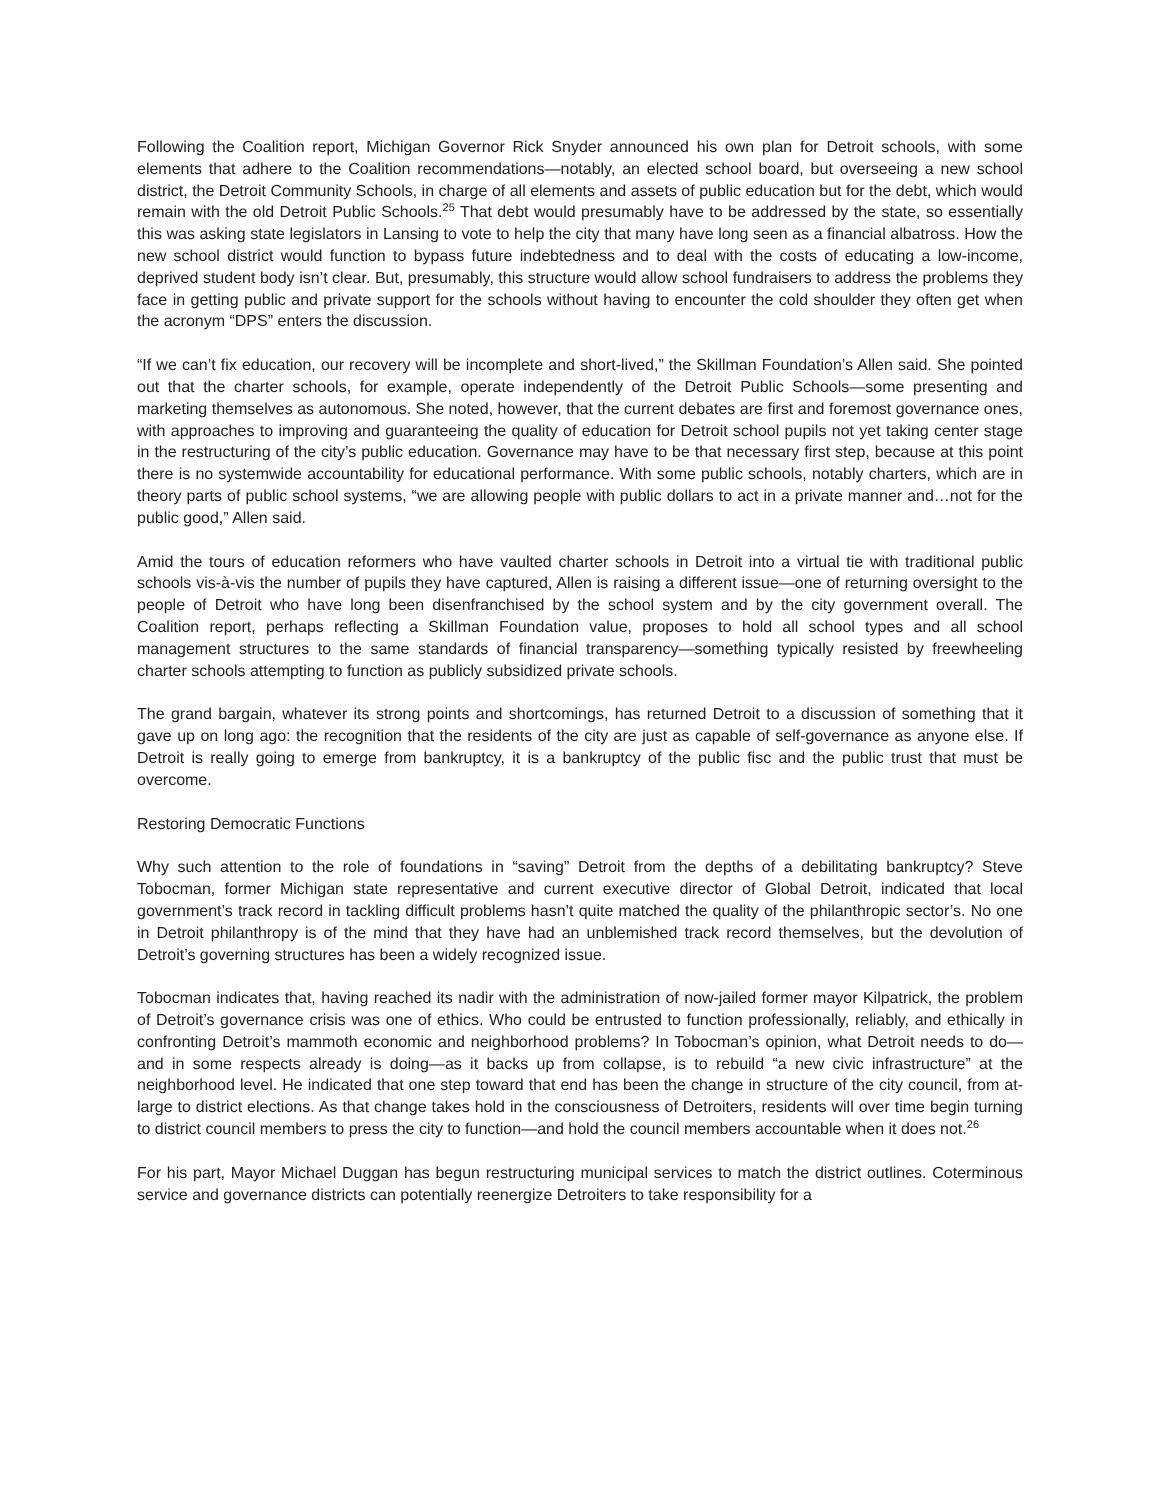Following the Coalition report, Michigan Governor Rick Snyder announced his own plan for Detroit schools, with some elements that adhere to the Coalition recommendations—notably, an elected school board, but overseeing a new school district, the Detroit Community Schools, in charge of all elements and assets of public education but for the debt, which would remain with the old Detroit Public Schools.<sup>25</sup> That debt would presumably have to be addressed by the state, so essentially this was asking state legislators in Lansing to vote to help the city that many have long seen as a financial albatross. How the new school district would function to bypass future indebtedness and to deal with the costs of educating a low-income, deprived student body isn’t clear. But, presumably, this structure would allow school fundraisers to address the problems they face in getting public and private support for the schools without having to encounter the cold shoulder they often get when the acronym “DPS” enters the discussion.
“If we can’t fix education, our recovery will be incomplete and short-lived,” the Skillman Foundation’s Allen said. She pointed out that the charter schools, for example, operate independently of the Detroit Public Schools—some presenting and marketing themselves as autonomous. She noted, however, that the current debates are first and foremost governance ones, with approaches to improving and guaranteeing the quality of education for Detroit school pupils not yet taking center stage in the restructuring of the city’s public education. Governance may have to be that necessary first step, because at this point there is no systemwide accountability for educational performance. With some public schools, notably charters, which are in theory parts of public school systems, “we are allowing people with public dollars to act in a private manner and…not for the public good,” Allen said.
Amid the tours of education reformers who have vaulted charter schools in Detroit into a virtual tie with traditional public schools vis-à-vis the number of pupils they have captured, Allen is raising a different issue—one of returning oversight to the people of Detroit who have long been disenfranchised by the school system and by the city government overall. The Coalition report, perhaps reflecting a Skillman Foundation value, proposes to hold all school types and all school management structures to the same standards of financial transparency—something typically resisted by freewheeling charter schools attempting to function as publicly subsidized private schools.
The grand bargain, whatever its strong points and shortcomings, has returned Detroit to a discussion of something that it gave up on long ago: the recognition that the residents of the city are just as capable of self-governance as anyone else. If Detroit is really going to emerge from bankruptcy, it is a bankruptcy of the public fisc and the public trust that must be overcome.
Restoring Democratic Functions
Why such attention to the role of foundations in “saving” Detroit from the depths of a debilitating bankruptcy? Steve Tobocman, former Michigan state representative and current executive director of Global Detroit, indicated that local government’s track record in tackling difficult problems hasn’t quite matched the quality of the philanthropic sector’s. No one in Detroit philanthropy is of the mind that they have had an unblemished track record themselves, but the devolution of Detroit’s governing structures has been a widely recognized issue.
Tobocman indicates that, having reached its nadir with the administration of now-jailed former mayor Kilpatrick, the problem of Detroit’s governance crisis was one of ethics. Who could be entrusted to function professionally, reliably, and ethically in confronting Detroit’s mammoth economic and neighborhood problems? In Tobocman’s opinion, what Detroit needs to do—and in some respects already is doing—as it backs up from collapse, is to rebuild “a new civic infrastructure” at the neighborhood level. He indicated that one step toward that end has been the change in structure of the city council, from at-large to district elections. As that change takes hold in the consciousness of Detroiters, residents will over time begin turning to district council members to press the city to function—and hold the council members accountable when it does not.<sup>26</sup>
For his part, Mayor Michael Duggan has begun restructuring municipal services to match the district outlines. Coterminous service and governance districts can potentially reenergize Detroiters to take responsibility for a